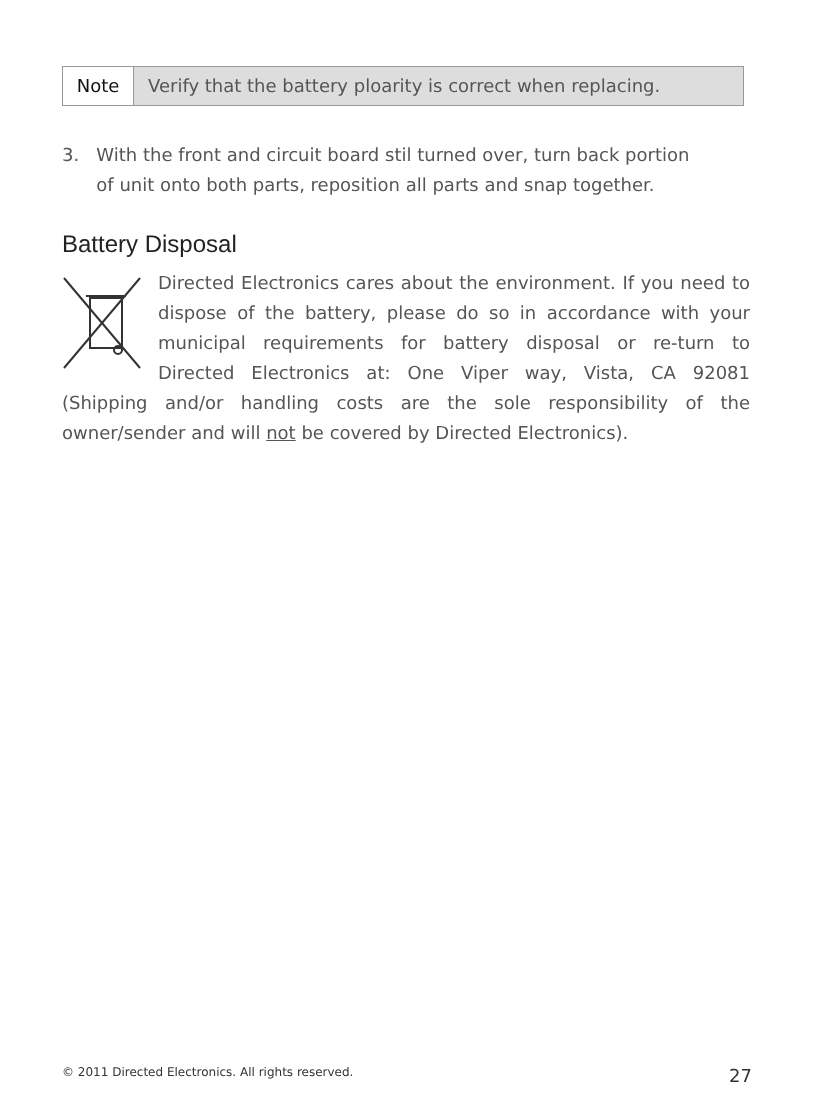Note Verify that the battery ploarity is correct when replacing.
3. With the front and circuit board stil turned over, turn back portion
of unit onto both parts, reposition all parts and snap together.
Battery Disposal
Directed Electronics cares about the environment. If you need to dispose of the battery, please do so in accordance with your municipal requirements for battery disposal or re-turn to Directed Electronics at: One Viper way, Vista, CA 92081 (Shipping and/or handling costs are the sole responsibility of the owner/sender and will not be covered by Directed Electronics).
© 2011 Directed Electronics. All rights reserved. 27